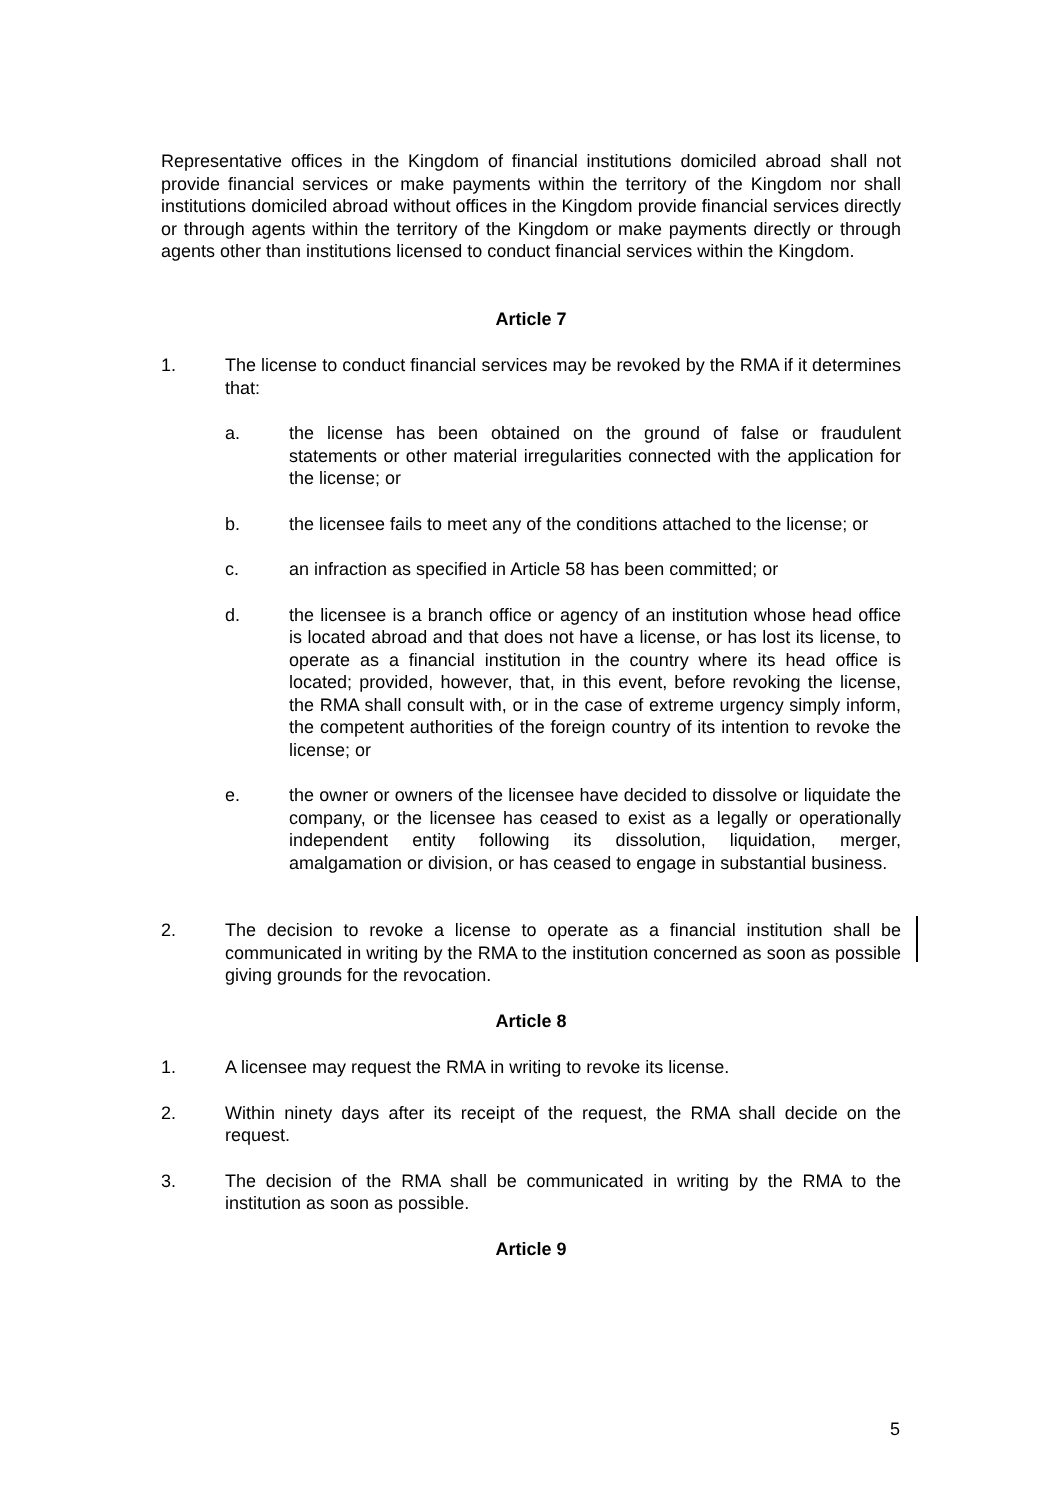Representative offices in the Kingdom of financial institutions domiciled abroad shall not provide financial services or make payments within the territory of the Kingdom nor shall institutions domiciled abroad without offices in the Kingdom provide financial services directly or through agents within the territory of the Kingdom or make payments directly or through agents other than institutions licensed to conduct financial services within the Kingdom.
Article 7
1. The license to conduct financial services may be revoked by the RMA if it determines that:
a. the license has been obtained on the ground of false or fraudulent statements or other material irregularities connected with the application for the license; or
b. the licensee fails to meet any of the conditions attached to the license; or
c. an infraction as specified in Article 58 has been committed; or
d. the licensee is a branch office or agency of an institution whose head office is located abroad and that does not have a license, or has lost its license, to operate as a financial institution in the country where its head office is located; provided, however, that, in this event, before revoking the license, the RMA shall consult with, or in the case of extreme urgency simply inform, the competent authorities of the foreign country of its intention to revoke the license; or
e. the owner or owners of the licensee have decided to dissolve or liquidate the company, or the licensee has ceased to exist as a legally or operationally independent entity following its dissolution, liquidation, merger, amalgamation or division, or has ceased to engage in substantial business.
2. The decision to revoke a license to operate as a financial institution shall be communicated in writing by the RMA to the institution concerned as soon as possible giving grounds for the revocation.
Article 8
1. A licensee may request the RMA in writing to revoke its license.
2. Within ninety days after its receipt of the request, the RMA shall decide on the request.
3. The decision of the RMA shall be communicated in writing by the RMA to the institution as soon as possible.
Article 9
5